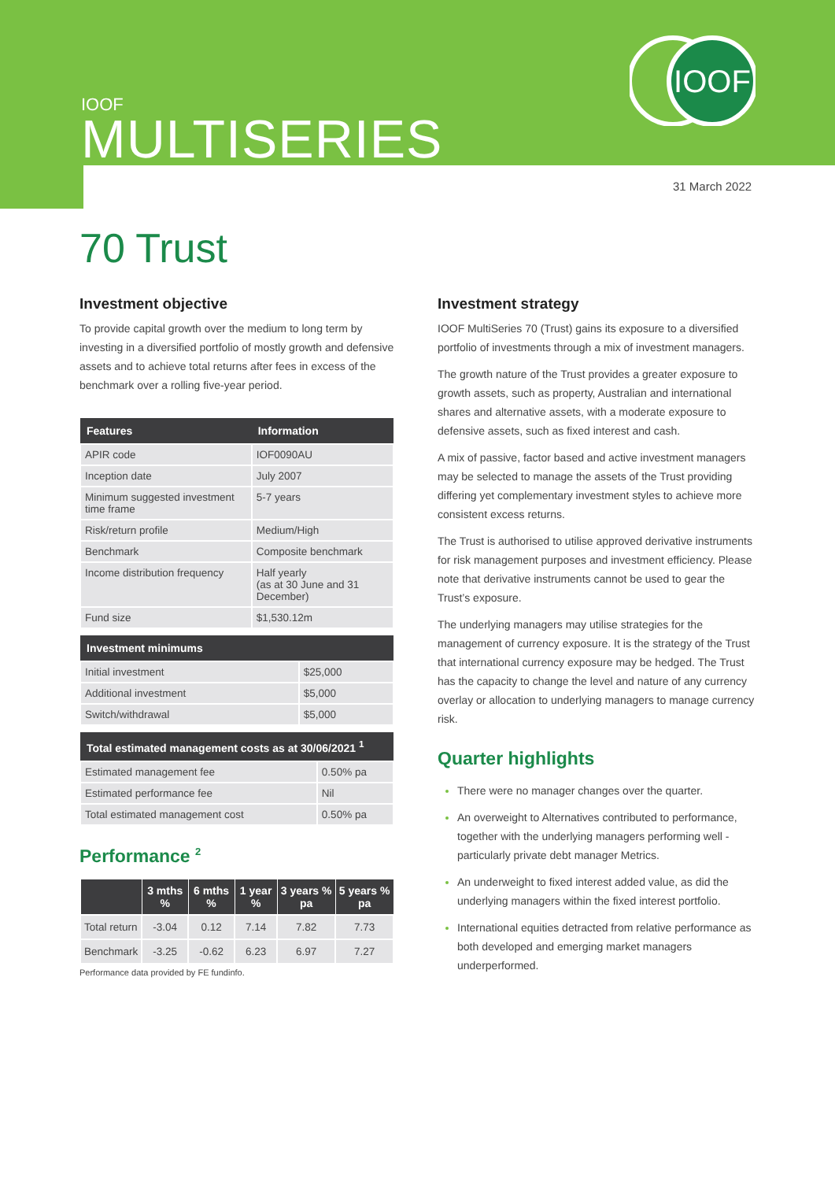IOOF
IOOF
MULTISERIES
31 March 2022
70 Trust
Investment objective
To provide capital growth over the medium to long term by investing in a diversified portfolio of mostly growth and defensive assets and to achieve total returns after fees in excess of the benchmark over a rolling five-year period.
| Features | Information |
| --- | --- |
| APIR code | IOF0090AU |
| Inception date | July 2007 |
| Minimum suggested investment time frame | 5-7 years |
| Risk/return profile | Medium/High |
| Benchmark | Composite benchmark |
| Income distribution frequency | Half yearly (as at 30 June and 31 December) |
| Fund size | $1,530.12m |
| Investment minimums | |
| --- | --- |
| Initial investment | $25,000 |
| Additional investment | $5,000 |
| Switch/withdrawal | $5,000 |
| Total estimated management costs as at 30/06/2021 <sup>1</sup> | |
| --- | --- |
| Estimated management fee | 0.50% pa |
| Estimated performance fee | Nil |
| Total estimated management cost | 0.50% pa |
Performance <sup>2</sup>
| | 3 mths % | 6 mths % | 1 year % | 3 years % pa | 5 years % pa |
| --- | --- | --- | --- | --- | --- |
| Total return | -3.04 | 0.12 | 7.14 | 7.82 | 7.73 |
| Benchmark | -3.25 | -0.62 | 6.23 | 6.97 | 7.27 |
Performance data provided by FE fundinfo.
Investment strategy
IOOF MultiSeries 70 (Trust) gains its exposure to a diversified portfolio of investments through a mix of investment managers.
The growth nature of the Trust provides a greater exposure to growth assets, such as property, Australian and international shares and alternative assets, with a moderate exposure to defensive assets, such as fixed interest and cash.
A mix of passive, factor based and active investment managers may be selected to manage the assets of the Trust providing differing yet complementary investment styles to achieve more consistent excess returns.
The Trust is authorised to utilise approved derivative instruments for risk management purposes and investment efficiency. Please note that derivative instruments cannot be used to gear the Trust’s exposure.
The underlying managers may utilise strategies for the management of currency exposure. It is the strategy of the Trust that international currency exposure may be hedged. The Trust has the capacity to change the level and nature of any currency overlay or allocation to underlying managers to manage currency risk.
Quarter highlights
There were no manager changes over the quarter.
An overweight to Alternatives contributed to performance, together with the underlying managers performing well - particularly private debt manager Metrics.
An underweight to fixed interest added value, as did the underlying managers within the fixed interest portfolio.
International equities detracted from relative performance as both developed and emerging market managers underperformed.